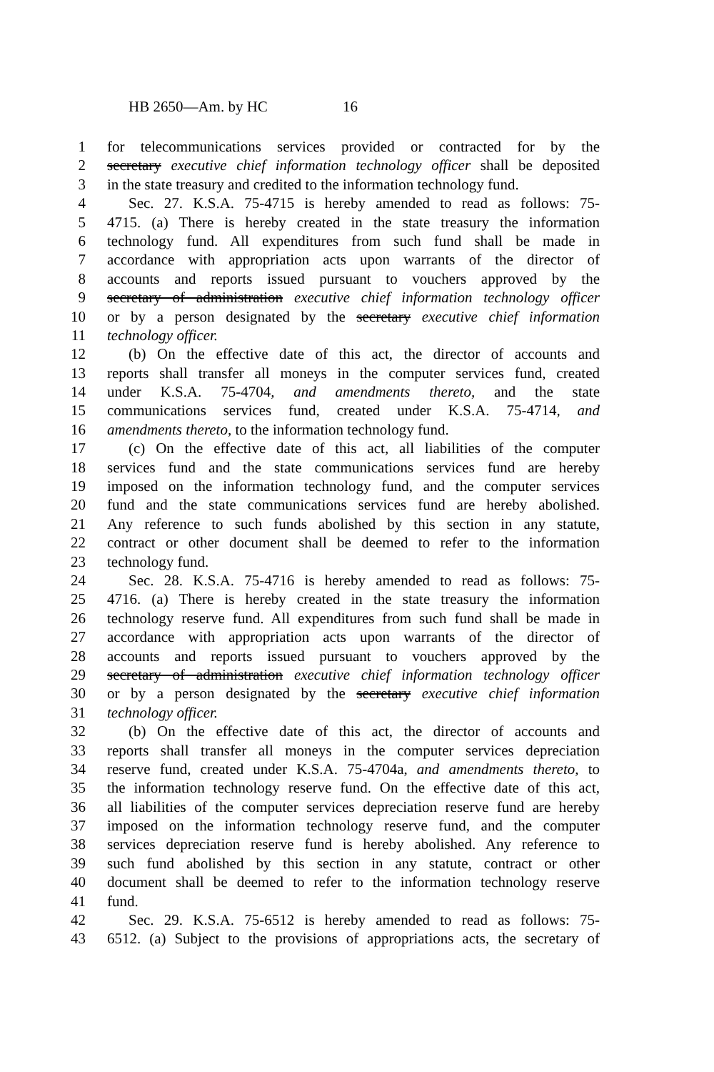HB 2650—Am. by HC 16
1 for telecommunications services provided or contracted for by the
2 secretary executive chief information technology officer shall be deposited
3 in the state treasury and credited to the information technology fund.
4 Sec. 27. K.S.A. 75-4715 is hereby amended to read as follows: 75-
5 4715. (a) There is hereby created in the state treasury the information
6 technology fund. All expenditures from such fund shall be made in
7 accordance with appropriation acts upon warrants of the director of
8 accounts and reports issued pursuant to vouchers approved by the
9 secretary of administration executive chief information technology officer
10 or by a person designated by the secretary executive chief information
11 technology officer.
12 (b) On the effective date of this act, the director of accounts and
13 reports shall transfer all moneys in the computer services fund, created
14 under K.S.A. 75-4704, and amendments thereto, and the state
15 communications services fund, created under K.S.A. 75-4714, and
16 amendments thereto, to the information technology fund.
17 (c) On the effective date of this act, all liabilities of the computer
18 services fund and the state communications services fund are hereby
19 imposed on the information technology fund, and the computer services
20 fund and the state communications services fund are hereby abolished.
21 Any reference to such funds abolished by this section in any statute,
22 contract or other document shall be deemed to refer to the information
23 technology fund.
24 Sec. 28. K.S.A. 75-4716 is hereby amended to read as follows: 75-
25 4716. (a) There is hereby created in the state treasury the information
26 technology reserve fund. All expenditures from such fund shall be made in
27 accordance with appropriation acts upon warrants of the director of
28 accounts and reports issued pursuant to vouchers approved by the
29 secretary of administration executive chief information technology officer
30 or by a person designated by the secretary executive chief information
31 technology officer.
32 (b) On the effective date of this act, the director of accounts and
33 reports shall transfer all moneys in the computer services depreciation
34 reserve fund, created under K.S.A. 75-4704a, and amendments thereto, to
35 the information technology reserve fund. On the effective date of this act,
36 all liabilities of the computer services depreciation reserve fund are hereby
37 imposed on the information technology reserve fund, and the computer
38 services depreciation reserve fund is hereby abolished. Any reference to
39 such fund abolished by this section in any statute, contract or other
40 document shall be deemed to refer to the information technology reserve
41 fund.
42 Sec. 29. K.S.A. 75-6512 is hereby amended to read as follows: 75-
43 6512. (a) Subject to the provisions of appropriations acts, the secretary of